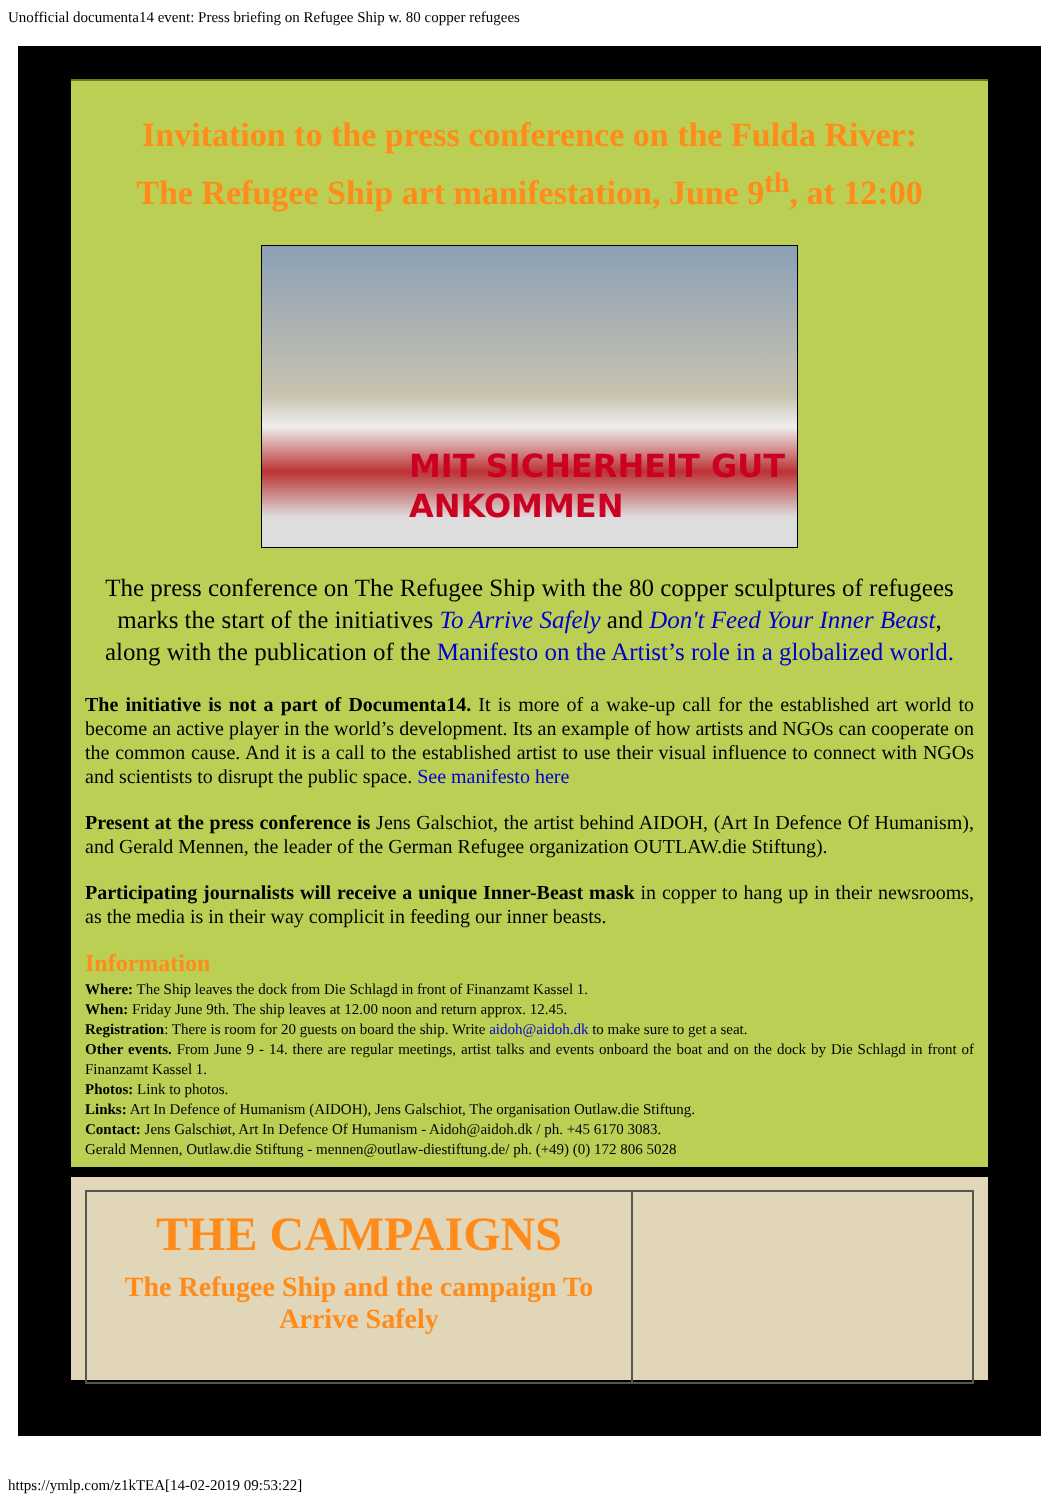Unofficial documenta14 event: Press briefing on Refugee Ship w. 80 copper refugees
Invitation to the press conference on the Fulda River:
The Refugee Ship art manifestation, June 9<sup>th</sup>, at 12:00
MIT SICHERHEIT GUT
ANKOMMEN
The press conference on The Refugee Ship with the 80 copper sculptures of refugees marks the start of the initiatives To Arrive Safely and Don't Feed Your Inner Beast, along with the publication of the Manifesto on the Artist’s role in a globalized world.
The initiative is not a part of Documenta14. It is more of a wake-up call for the established art world to become an active player in the world’s development. Its an example of how artists and NGOs can cooperate on the common cause. And it is a call to the established artist to use their visual influence to connect with NGOs and scientists to disrupt the public space. See manifesto here
Present at the press conference is Jens Galschiot, the artist behind AIDOH, (Art In Defence Of Humanism), and Gerald Mennen, the leader of the German Refugee organization OUTLAW.die Stiftung).
Participating journalists will receive a unique Inner-Beast mask in copper to hang up in their newsrooms, as the media is in their way complicit in feeding our inner beasts.
Information
Where: The Ship leaves the dock from Die Schlagd in front of Finanzamt Kassel 1.
When: Friday June 9th. The ship leaves at 12.00 noon and return approx. 12.45.
Registration: There is room for 20 guests on board the ship. Write aidoh@aidoh.dk to make sure to get a seat.
Other events. From June 9 - 14. there are regular meetings, artist talks and events onboard the boat and on the dock by Die Schlagd in front of Finanzamt Kassel 1.
Photos: Link to photos.
Links: Art In Defence of Humanism (AIDOH), Jens Galschiot, The organisation Outlaw.die Stiftung.
Contact: Jens Galschiøt, Art In Defence Of Humanism - Aidoh@aidoh.dk / ph. +45 6170 3083.
Gerald Mennen, Outlaw.die Stiftung - mennen@outlaw-diestiftung.de/ ph. (+49) (0) 172 806 5028
THE CAMPAIGNS
The Refugee Ship and the campaign To Arrive Safely
https://ymlp.com/z1kTEA[14-02-2019 09:53:22]